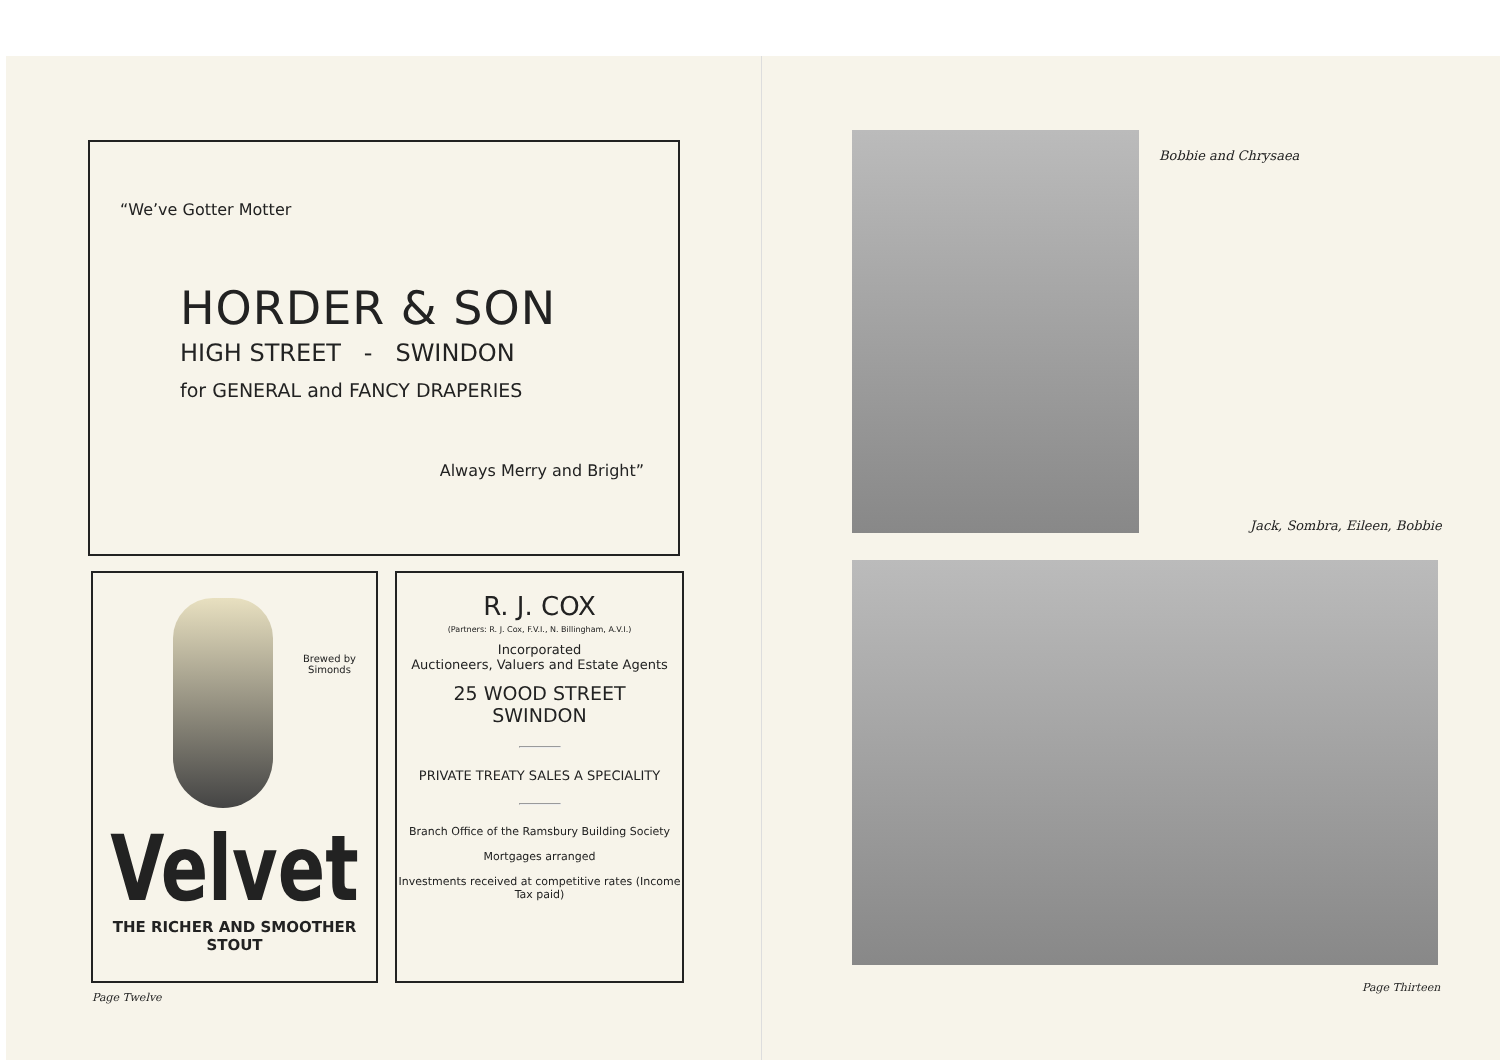“We’ve Gotter Motter
HORDER & SON
HIGH STREET - SWINDON
for GENERAL and FANCY DRAPERIES
Always Merry and Bright”
Brewed by
Simonds
Velvet
THE RICHER AND SMOOTHER STOUT
R. J. COX
(Partners: R. J. Cox, F.V.I., N. Billingham, A.V.I.)
Incorporated
Auctioneers, Valuers and Estate Agents
25 WOOD STREET
SWINDON
PRIVATE TREATY SALES A SPECIALITY
Branch Office of the Ramsbury Building Society
Mortgages arranged
Investments received at competitive rates (Income Tax paid)
Page Twelve
Bobbie and Chrysaea
Jack, Sombra, Eileen, Bobbie
Page Thirteen